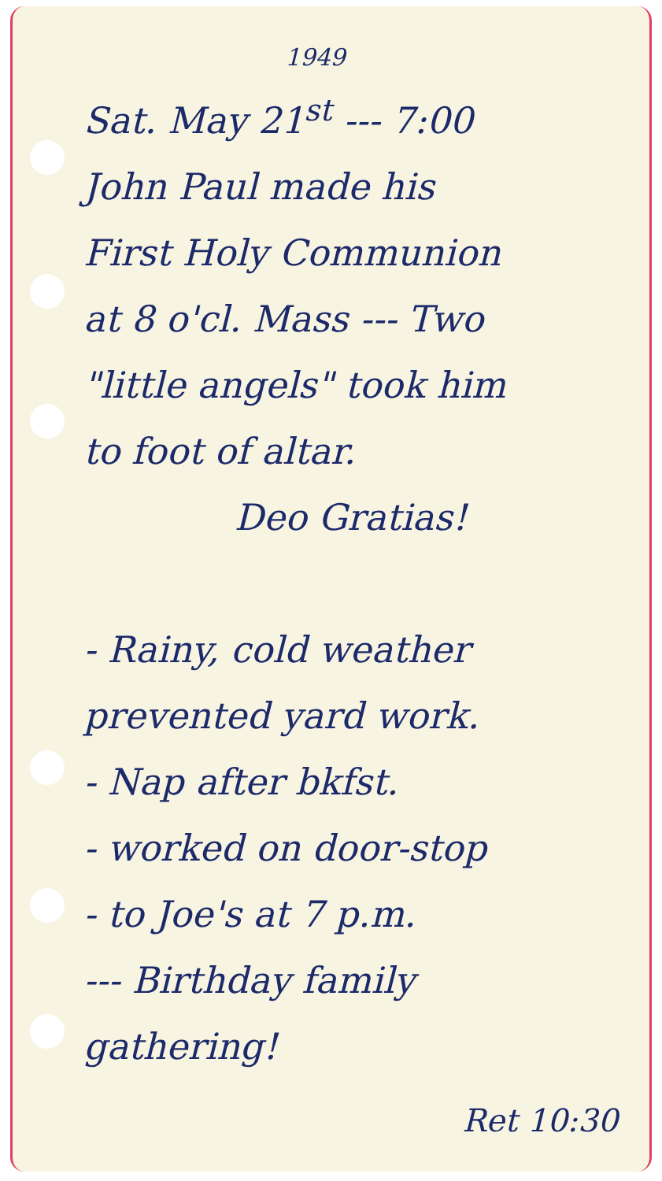1949
Sat. May 21<sup>st</sup> --- 7:00
John Paul made his
First Holy Communion
at 8 o'cl. Mass --- Two
"little angels" took him
to foot of altar.
Deo Gratias!
- Rainy, cold weather
prevented yard work.
- Nap after bkfst.
- worked on door-stop
- to Joe's at 7 p.m.
--- Birthday family
gathering!
Ret 10:30